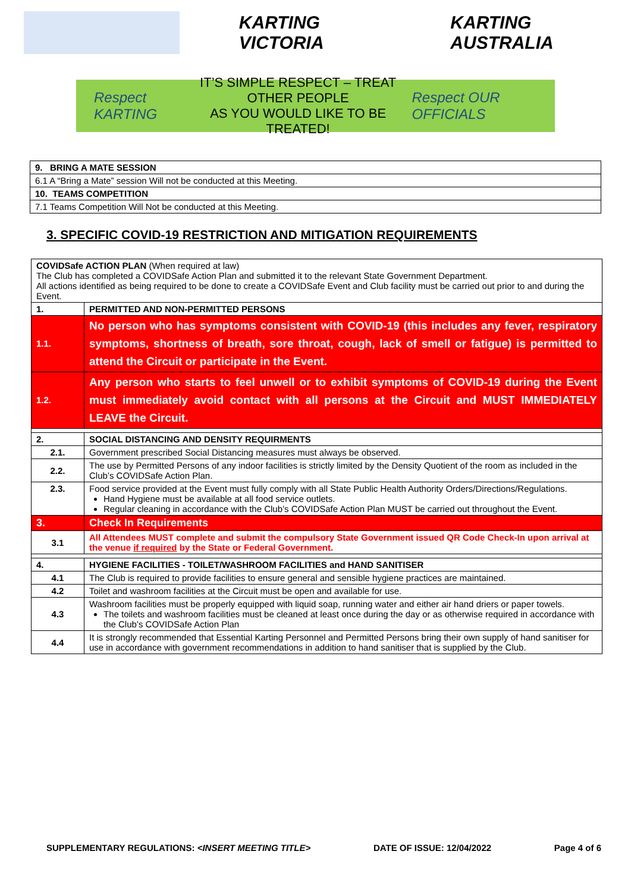KARTING VICTORIA KARTING AUSTRALIA
Respect KARTING
IT’S SIMPLE RESPECT – TREAT OTHER PEOPLE
AS YOU WOULD LIKE TO BE TREATED!
Respect OUR OFFICIALS
| 9. BRING A MATE SESSION |
| 6.1 A “Bring a Mate” session Will not be conducted at this Meeting. |
| 10. TEAMS COMPETITION |
| 7.1 Teams Competition Will Not be conducted at this Meeting. |
3. SPECIFIC COVID-19 RESTRICTION AND MITIGATION REQUIREMENTS
| COVIDSafe ACTION PLAN (When required at law) The Club has completed a COVIDSafe Action Plan and submitted it to the relevant State Government Department. All actions identified as being required to be done to create a COVIDSafe Event and Club facility must be carried out prior to and during the Event. | |
| 1. | PERMITTED AND NON-PERMITTED PERSONS |
| 1.1. | No person who has symptoms consistent with COVID-19 (this includes any fever, respiratory symptoms, shortness of breath, sore throat, cough, lack of smell or fatigue) is permitted to attend the Circuit or participate in the Event. |
| 1.2. | Any person who starts to feel unwell or to exhibit symptoms of COVID-19 during the Event must immediately avoid contact with all persons at the Circuit and MUST IMMEDIATELY LEAVE the Circuit. |
| 2. | SOCIAL DISTANCING AND DENSITY REQUIRMENTS |
| 2.1. | Government prescribed Social Distancing measures must always be observed. |
| 2.2. | The use by Permitted Persons of any indoor facilities is strictly limited by the Density Quotient of the room as included in the Club’s COVIDSafe Action Plan. |
| 2.3. | Food service provided at the Event must fully comply with all State Public Health Authority Orders/Directions/Regulations. Hand Hygiene must be available at all food service outlets. Regular cleaning in accordance with the Club’s COVIDSafe Action Plan MUST be carried out throughout the Event. |
| 3. | Check In Requirements |
| 3.1 | All Attendees MUST complete and submit the compulsory State Government issued QR Code Check-In upon arrival at the venue if required by the State or Federal Government. |
| 4. | HYGIENE FACILITIES - TOILET/WASHROOM FACILITIES and HAND SANITISER |
| 4.1 | The Club is required to provide facilities to ensure general and sensible hygiene practices are maintained. |
| 4.2 | Toilet and washroom facilities at the Circuit must be open and available for use. |
| 4.3 | Washroom facilities must be properly equipped with liquid soap, running water and either air hand driers or paper towels. The toilets and washroom facilities must be cleaned at least once during the day or as otherwise required in accordance with the Club’s COVIDSafe Action Plan |
| 4.4 | It is strongly recommended that Essential Karting Personnel and Permitted Persons bring their own supply of hand sanitiser for use in accordance with government recommendations in addition to hand sanitiser that is supplied by the Club. |
SUPPLEMENTARY REGULATIONS: <INSERT MEETING TITLE> DATE OF ISSUE: 12/04/2022 Page 4 of 6